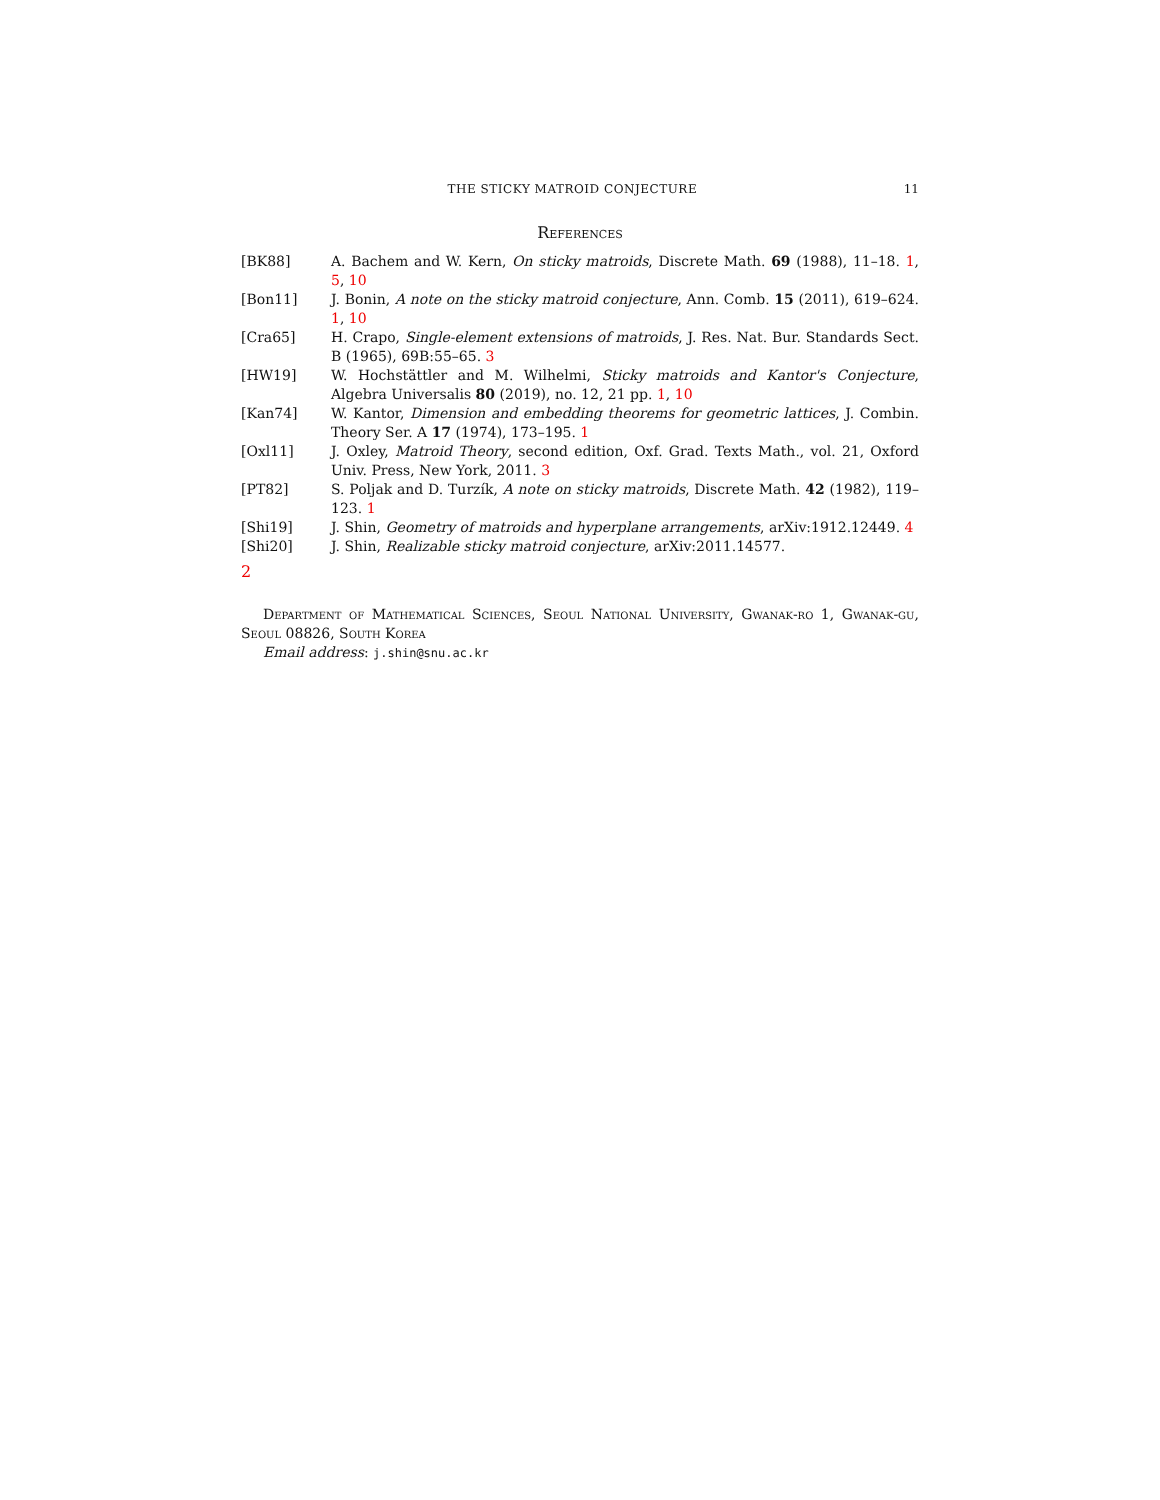THE STICKY MATROID CONJECTURE 11
References
[BK88] A. Bachem and W. Kern, On sticky matroids, Discrete Math. 69 (1988), 11–18. 1, 5, 10
[Bon11] J. Bonin, A note on the sticky matroid conjecture, Ann. Comb. 15 (2011), 619–624. 1, 10
[Cra65] H. Crapo, Single-element extensions of matroids, J. Res. Nat. Bur. Standards Sect. B (1965), 69B:55–65. 3
[HW19] W. Hochstättler and M. Wilhelmi, Sticky matroids and Kantor's Conjecture, Algebra Universalis 80 (2019), no. 12, 21 pp. 1, 10
[Kan74] W. Kantor, Dimension and embedding theorems for geometric lattices, J. Combin. Theory Ser. A 17 (1974), 173–195. 1
[Oxl11] J. Oxley, Matroid Theory, second edition, Oxf. Grad. Texts Math., vol. 21, Oxford Univ. Press, New York, 2011. 3
[PT82] S. Poljak and D. Turzík, A note on sticky matroids, Discrete Math. 42 (1982), 119–123. 1
[Shi19] J. Shin, Geometry of matroids and hyperplane arrangements, arXiv:1912.12449. 4
[Shi20] J. Shin, Realizable sticky matroid conjecture, arXiv:2011.14577.
2
Department of Mathematical Sciences, Seoul National University, Gwanak-ro 1, Gwanak-gu, Seoul 08826, South Korea
Email address: j.shin@snu.ac.kr